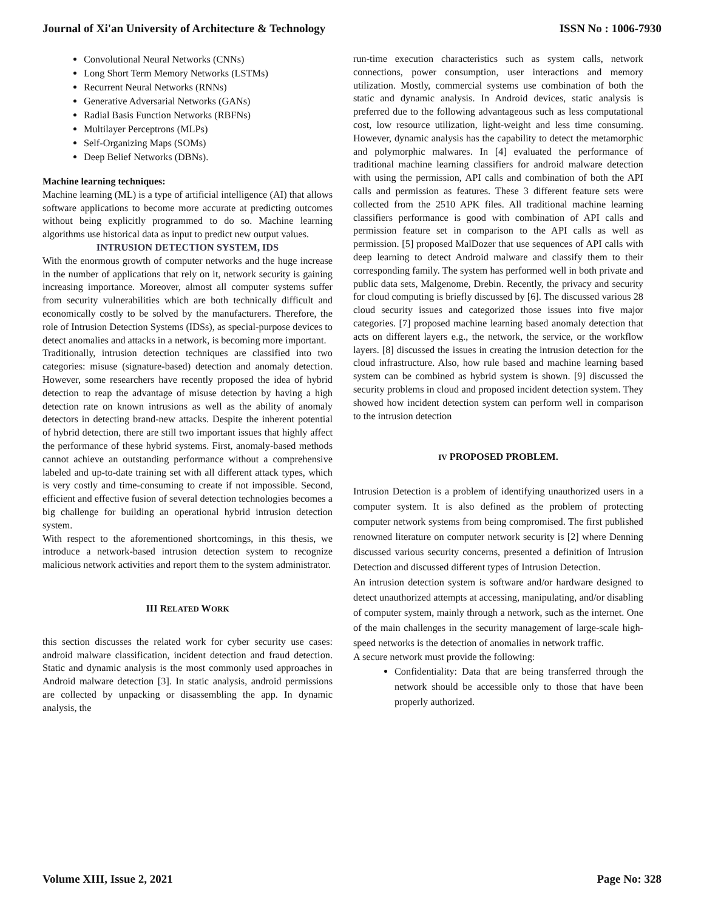Journal of Xi'an University of Architecture & Technology ISSN No : 1006-7930
Convolutional Neural Networks (CNNs)
Long Short Term Memory Networks (LSTMs)
Recurrent Neural Networks (RNNs)
Generative Adversarial Networks (GANs)
Radial Basis Function Networks (RBFNs)
Multilayer Perceptrons (MLPs)
Self-Organizing Maps (SOMs)
Deep Belief Networks (DBNs).
Machine learning techniques:
Machine learning (ML) is a type of artificial intelligence (AI) that allows software applications to become more accurate at predicting outcomes without being explicitly programmed to do so. Machine learning algorithms use historical data as input to predict new output values.
INTRUSION DETECTION SYSTEM, IDS
With the enormous growth of computer networks and the huge increase in the number of applications that rely on it, network security is gaining increasing importance. Moreover, almost all computer systems suffer from security vulnerabilities which are both technically difficult and economically costly to be solved by the manufacturers. Therefore, the role of Intrusion Detection Systems (IDSs), as special-purpose devices to detect anomalies and attacks in a network, is becoming more important.
Traditionally, intrusion detection techniques are classified into two categories: misuse (signature-based) detection and anomaly detection. However, some researchers have recently proposed the idea of hybrid detection to reap the advantage of misuse detection by having a high detection rate on known intrusions as well as the ability of anomaly detectors in detecting brand-new attacks. Despite the inherent potential of hybrid detection, there are still two important issues that highly affect the performance of these hybrid systems. First, anomaly-based methods cannot achieve an outstanding performance without a comprehensive labeled and up-to-date training set with all different attack types, which is very costly and time-consuming to create if not impossible. Second, efficient and effective fusion of several detection technologies becomes a big challenge for building an operational hybrid intrusion detection system.
With respect to the aforementioned shortcomings, in this thesis, we introduce a network-based intrusion detection system to recognize malicious network activities and report them to the system administrator.
III RELATED WORK
this section discusses the related work for cyber security use cases: android malware classification, incident detection and fraud detection. Static and dynamic analysis is the most commonly used approaches in Android malware detection [3]. In static analysis, android permissions are collected by unpacking or disassembling the app. In dynamic analysis, the
run-time execution characteristics such as system calls, network connections, power consumption, user interactions and memory utilization. Mostly, commercial systems use combination of both the static and dynamic analysis. In Android devices, static analysis is preferred due to the following advantageous such as less computational cost, low resource utilization, light-weight and less time consuming. However, dynamic analysis has the capability to detect the metamorphic and polymorphic malwares. In [4] evaluated the performance of traditional machine learning classifiers for android malware detection with using the permission, API calls and combination of both the API calls and permission as features. These 3 different feature sets were collected from the 2510 APK files. All traditional machine learning classifiers performance is good with combination of API calls and permission feature set in comparison to the API calls as well as permission. [5] proposed MalDozer that use sequences of API calls with deep learning to detect Android malware and classify them to their corresponding family. The system has performed well in both private and public data sets, Malgenome, Drebin. Recently, the privacy and security for cloud computing is briefly discussed by [6]. The discussed various 28 cloud security issues and categorized those issues into five major categories. [7] proposed machine learning based anomaly detection that acts on different layers e.g., the network, the service, or the workflow layers. [8] discussed the issues in creating the intrusion detection for the cloud infrastructure. Also, how rule based and machine learning based system can be combined as hybrid system is shown. [9] discussed the security problems in cloud and proposed incident detection system. They showed how incident detection system can perform well in comparison to the intrusion detection
IV PROPOSED PROBLEM.
Intrusion Detection is a problem of identifying unauthorized users in a computer system. It is also defined as the problem of protecting computer network systems from being compromised. The first published renowned literature on computer network security is [2] where Denning discussed various security concerns, presented a definition of Intrusion Detection and discussed different types of Intrusion Detection.
An intrusion detection system is software and/or hardware designed to detect unauthorized attempts at accessing, manipulating, and/or disabling of computer system, mainly through a network, such as the internet. One of the main challenges in the security management of large-scale high-speed networks is the detection of anomalies in network traffic.
A secure network must provide the following:
Confidentiality: Data that are being transferred through the network should be accessible only to those that have been properly authorized.
Volume XIII, Issue 2, 2021 Page No: 328